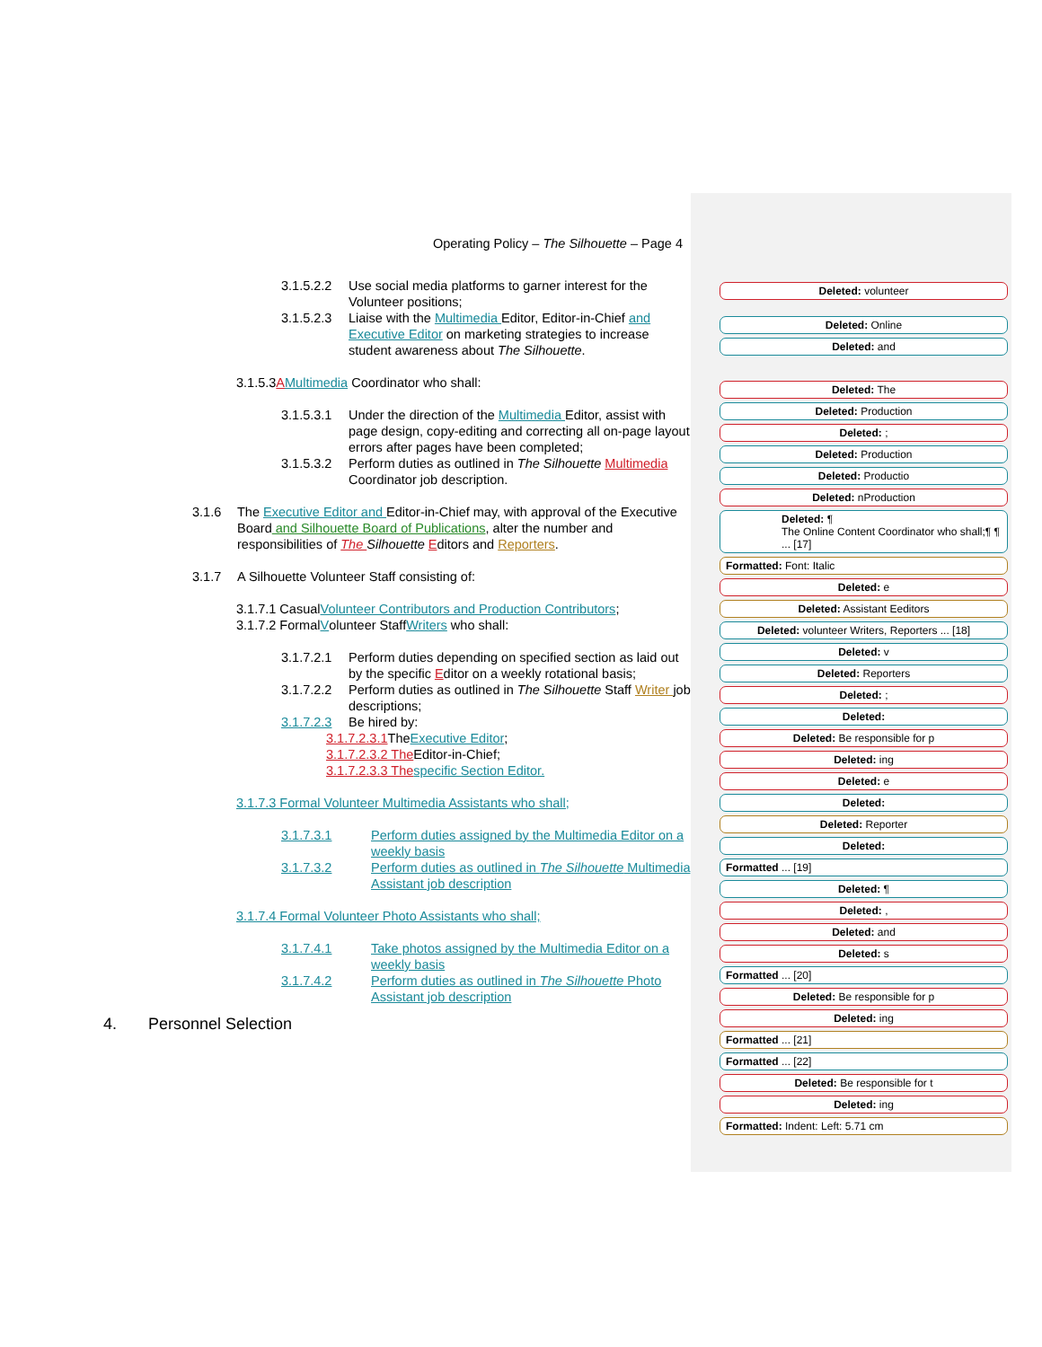Operating Policy – The Silhouette – Page 4
3.1.5.2.2 Use social media platforms to garner interest for the Volunteer positions;
3.1.5.2.3 Liaise with the Multimedia Editor, Editor-in-Chief and Executive Editor on marketing strategies to increase student awareness about The Silhouette.
3.1.5.3 A Multimedia Coordinator who shall:
3.1.5.3.1 Under the direction of the Multimedia Editor, assist with page design, copy-editing and correcting all on-page layout errors after pages have been completed;
3.1.5.3.2 Perform duties as outlined in The Silhouette Multimedia Coordinator job description.
3.1.6 The Executive Editor and Editor-in-Chief may, with approval of the Executive Board and Silhouette Board of Publications, alter the number and responsibilities of The Silhouette Editors and Reporters.
3.1.7 A Silhouette Volunteer Staff consisting of:
3.1.7.1 Casual Volunteer Contributors and Production Contributors;
3.1.7.2 Formal V olunteer Staff Writers who shall:
3.1.7.2.1 Perform duties depending on specified section as laid out by the specific Editor on a weekly rotational basis;
3.1.7.2.2 Perform duties as outlined in The Silhouette Staff Writer job descriptions;
3.1.7.2.3 Be hired by:
3.1.7.2.3.1 The Executive Editor;
3.1.7.2.3.2 The Editor-in-Chief;
3.1.7.2.3.3 The specific Section Editor.
3.1.7.3 Formal Volunteer Multimedia Assistants who shall;
3.1.7.3.1 Perform duties assigned by the Multimedia Editor on a weekly basis
3.1.7.3.2 Perform duties as outlined in The Silhouette Multimedia Assistant job description
3.1.7.4 Formal Volunteer Photo Assistants who shall;
3.1.7.4.1 Take photos assigned by the Multimedia Editor on a weekly basis
3.1.7.4.2 Perform duties as outlined in The Silhouette Photo Assistant job description
4. Personnel Selection
Deleted: volunteer
Deleted: Online
Deleted: and
Deleted: The
Deleted: Production
Deleted: ;
Deleted: Production
Deleted: Productio
Deleted: nProduction
Deleted: ¶
The Online Content Coordinator who shall;¶ ¶ ... [17]
Formatted: Font: Italic
Deleted: e
Deleted: Assistant Eeditors
Deleted: volunteer Writers, Reporters ... [18]
Deleted: v
Deleted: Reporters
Deleted: ;
Deleted:
Deleted: Be responsible for p
Deleted: ing
Deleted: e
Deleted:
Deleted: Reporter
Deleted:
Formatted ... [19]
Deleted: ¶
Deleted: ,
Deleted: and
Deleted: s
Formatted ... [20]
Deleted: Be responsible for p
Deleted: ing
Formatted ... [21]
Formatted ... [22]
Deleted: Be responsible for t
Deleted: ing
Formatted: Indent: Left: 5.71 cm